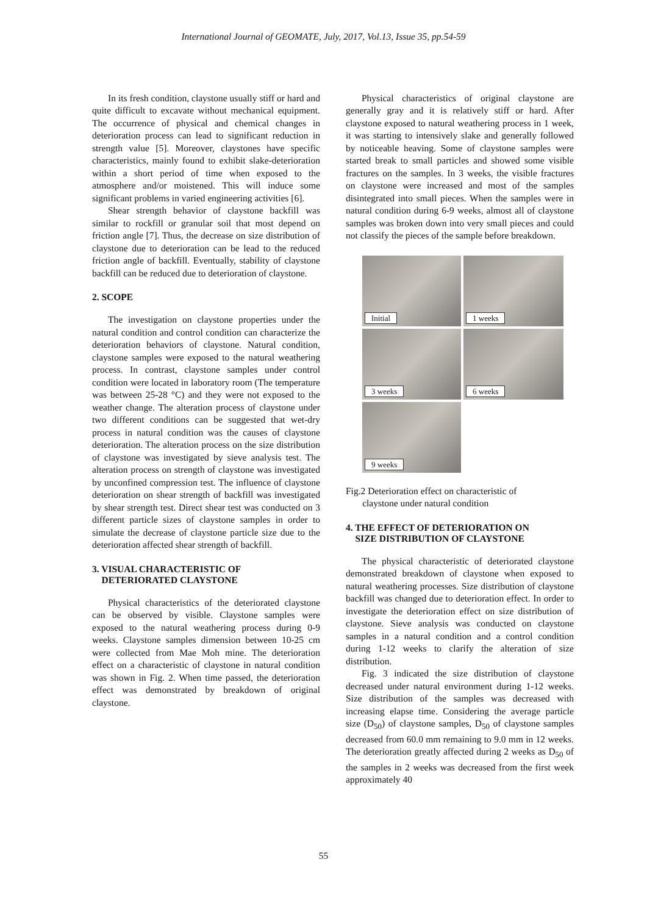International Journal of GEOMATE, July, 2017, Vol.13, Issue 35, pp.54-59
In its fresh condition, claystone usually stiff or hard and quite difficult to excavate without mechanical equipment. The occurrence of physical and chemical changes in deterioration process can lead to significant reduction in strength value [5]. Moreover, claystones have specific characteristics, mainly found to exhibit slake-deterioration within a short period of time when exposed to the atmosphere and/or moistened. This will induce some significant problems in varied engineering activities [6].
Shear strength behavior of claystone backfill was similar to rockfill or granular soil that most depend on friction angle [7]. Thus, the decrease on size distribution of claystone due to deterioration can be lead to the reduced friction angle of backfill. Eventually, stability of claystone backfill can be reduced due to deterioration of claystone.
2. SCOPE
The investigation on claystone properties under the natural condition and control condition can characterize the deterioration behaviors of claystone. Natural condition, claystone samples were exposed to the natural weathering process. In contrast, claystone samples under control condition were located in laboratory room (The temperature was between 25-28 °C) and they were not exposed to the weather change. The alteration process of claystone under two different conditions can be suggested that wet-dry process in natural condition was the causes of claystone deterioration. The alteration process on the size distribution of claystone was investigated by sieve analysis test. The alteration process on strength of claystone was investigated by unconfined compression test. The influence of claystone deterioration on shear strength of backfill was investigated by shear strength test. Direct shear test was conducted on 3 different particle sizes of claystone samples in order to simulate the decrease of claystone particle size due to the deterioration affected shear strength of backfill.
3. VISUAL CHARACTERISTIC OF
DETERIORATED CLAYSTONE
Physical characteristics of the deteriorated claystone can be observed by visible. Claystone samples were exposed to the natural weathering process during 0-9 weeks. Claystone samples dimension between 10-25 cm were collected from Mae Moh mine. The deterioration effect on a characteristic of claystone in natural condition was shown in Fig. 2. When time passed, the deterioration effect was demonstrated by breakdown of original claystone.
Physical characteristics of original claystone are generally gray and it is relatively stiff or hard. After claystone exposed to natural weathering process in 1 week, it was starting to intensively slake and generally followed by noticeable heaving. Some of claystone samples were started break to small particles and showed some visible fractures on the samples. In 3 weeks, the visible fractures on claystone were increased and most of the samples disintegrated into small pieces. When the samples were in natural condition during 6-9 weeks, almost all of claystone samples was broken down into very small pieces and could not classify the pieces of the sample before breakdown.
Initial
1 weeks
3 weeks
6 weeks
9 weeks
Fig.2 Deterioration effect on characteristic of
claystone under natural condition
4. THE EFFECT OF DETERIORATION ON
SIZE DISTRIBUTION OF CLAYSTONE
The physical characteristic of deteriorated claystone demonstrated breakdown of claystone when exposed to natural weathering processes. Size distribution of claystone backfill was changed due to deterioration effect. In order to investigate the deterioration effect on size distribution of claystone. Sieve analysis was conducted on claystone samples in a natural condition and a control condition during 1-12 weeks to clarify the alteration of size distribution.
Fig. 3 indicated the size distribution of claystone decreased under natural environment during 1-12 weeks. Size distribution of the samples was decreased with increasing elapse time. Considering the average particle size (D<sub>50</sub>) of claystone samples, D<sub>50</sub> of claystone samples decreased from 60.0 mm remaining to 9.0 mm in 12 weeks. The deterioration greatly affected during 2 weeks as D<sub>50</sub> of the samples in 2 weeks was decreased from the first week approximately 40
55